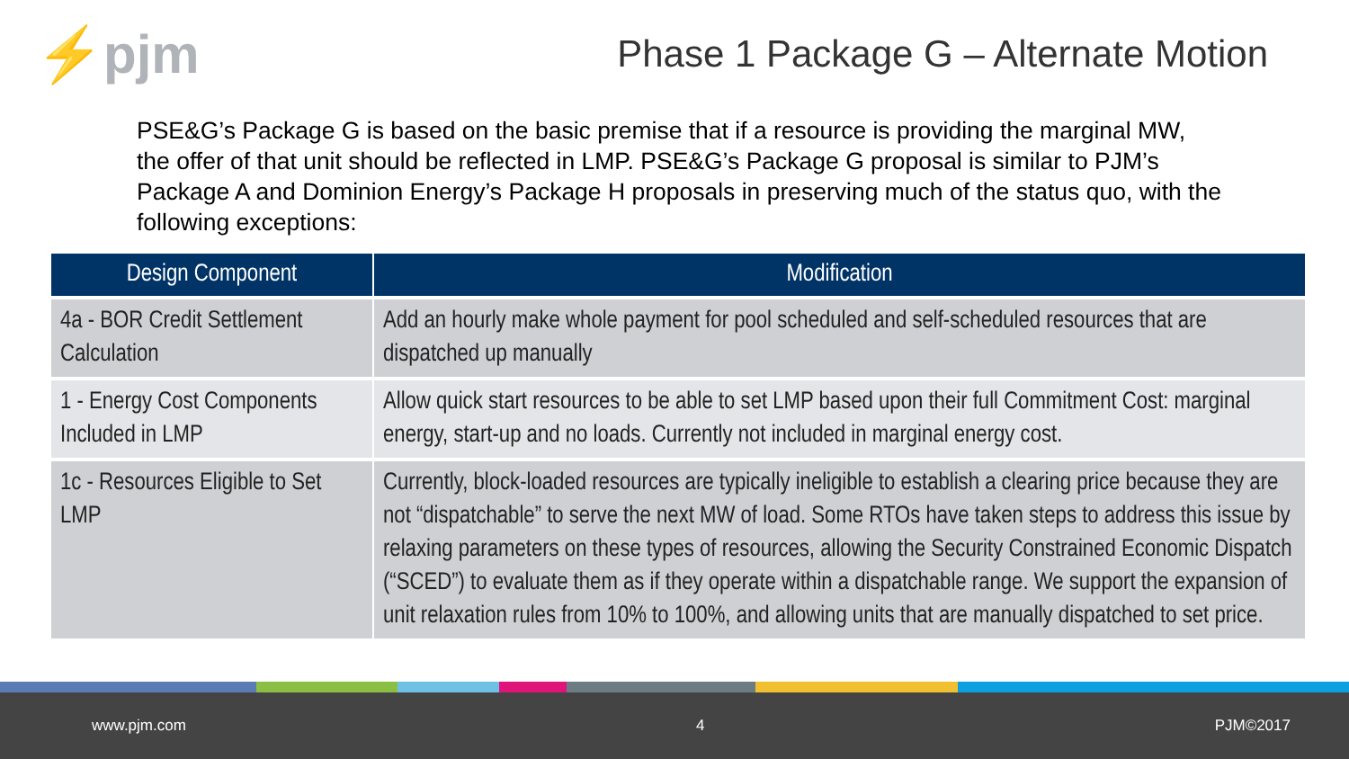⚡pjm
Phase 1 Package G – Alternate Motion
PSE&G’s Package G is based on the basic premise that if a resource is providing the marginal MW, the offer of that unit should be reflected in LMP. PSE&G’s Package G proposal is similar to PJM’s Package A and Dominion Energy’s Package H proposals in preserving much of the status quo, with the following exceptions:
| Design Component | Modification |
| --- | --- |
| 4a - BOR Credit Settlement Calculation | Add an hourly make whole payment for pool scheduled and self-scheduled resources that are dispatched up manually |
| 1 - Energy Cost Components Included in LMP | Allow quick start resources to be able to set LMP based upon their full Commitment Cost: marginal energy, start-up and no loads. Currently not included in marginal energy cost. |
| 1c - Resources Eligible to Set LMP | Currently, block-loaded resources are typically ineligible to establish a clearing price because they are not “dispatchable” to serve the next MW of load. Some RTOs have taken steps to address this issue by relaxing parameters on these types of resources, allowing the Security Constrained Economic Dispatch (“SCED”) to evaluate them as if they operate within a dispatchable range. We support the expansion of unit relaxation rules from 10% to 100%, and allowing units that are manually dispatched to set price. |
www.pjm.com 4 PJM©2017